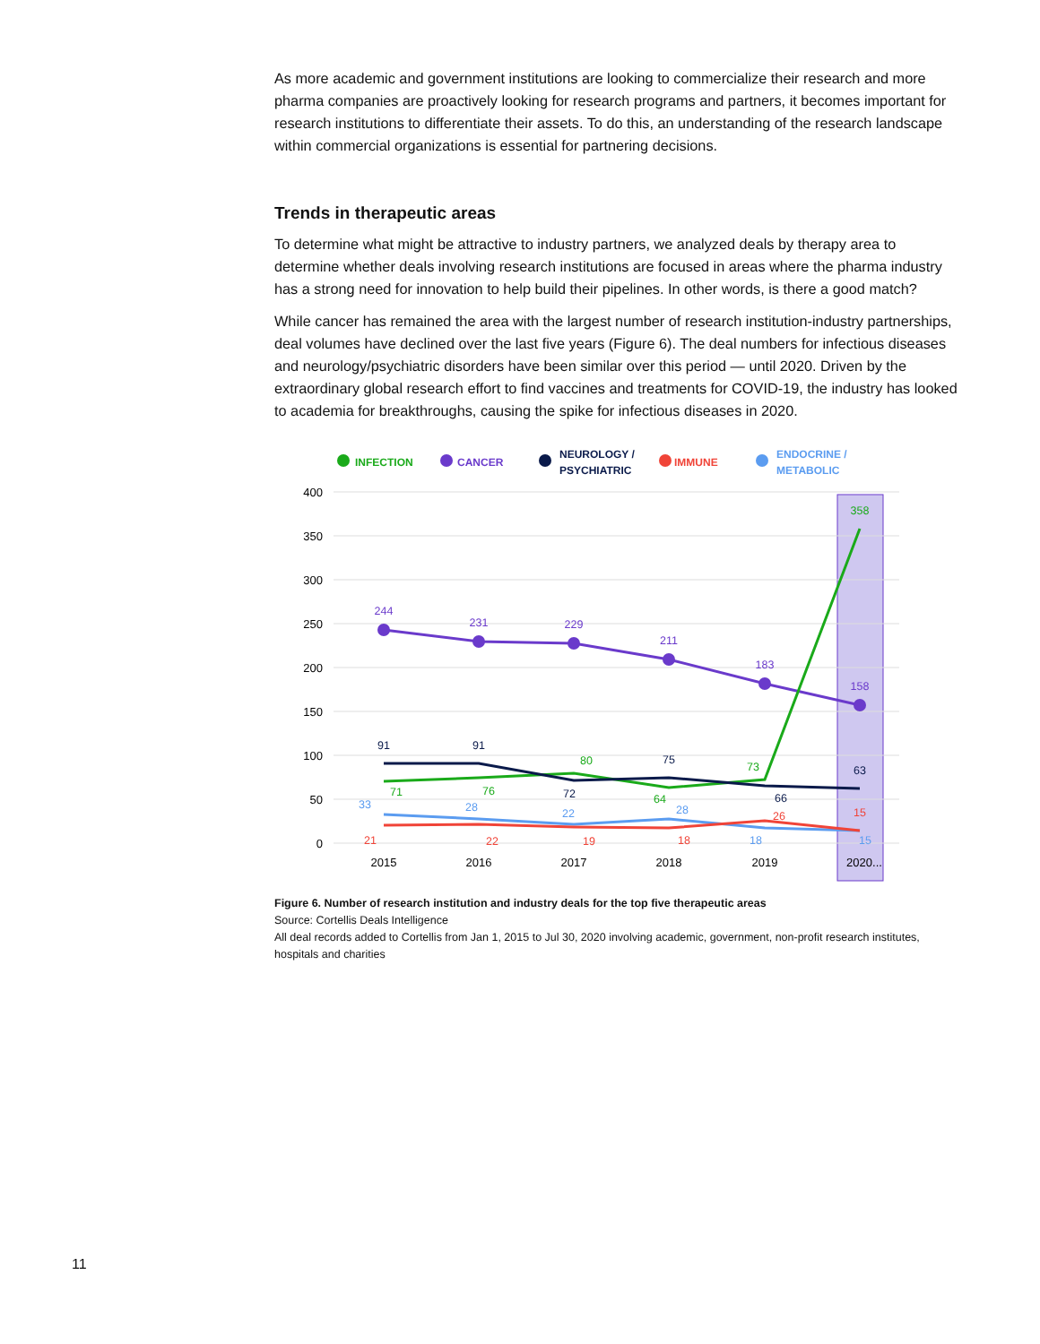As more academic and government institutions are looking to commercialize their research and more pharma companies are proactively looking for research programs and partners, it becomes important for research institutions to differentiate their assets. To do this, an understanding of the research landscape within commercial organizations is essential for partnering decisions.
Trends in therapeutic areas
To determine what might be attractive to industry partners, we analyzed deals by therapy area to determine whether deals involving research institutions are focused in areas where the pharma industry has a strong need for innovation to help build their pipelines. In other words, is there a good match?
While cancer has remained the area with the largest number of research institution-industry partnerships, deal volumes have declined over the last five years (Figure 6). The deal numbers for infectious diseases and neurology/psychiatric disorders have been similar over this period — until 2020. Driven by the extraordinary global research effort to find vaccines and treatments for COVID-19, the industry has looked to academia for breakthroughs, causing the spike for infectious diseases in 2020.
INFECTION
CANCER
NEUROLOGY /
PSYCHIATRIC
IMMUNE
ENDOCRINE /
METABOLIC
400
350
300
250
200
150
100
50
0
2015
2016
2017
2018
2019
2020...
244
231
229
211
183
158
91
91
72
75
66
63
71
76
80
64
73
358
33
28
22
28
18
15
21
22
19
18
26
15
Figure 6. Number of research institution and industry deals for the top five therapeutic areas
Source: Cortellis Deals Intelligence
All deal records added to Cortellis from Jan 1, 2015 to Jul 30, 2020 involving academic, government, non-profit research institutes, hospitals and charities
11